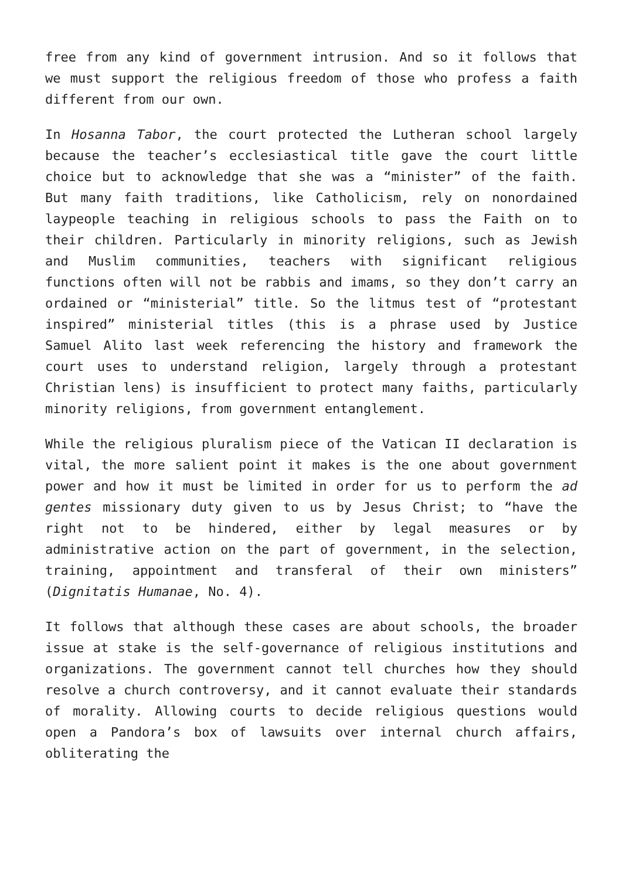free from any kind of government intrusion. And so it follows that we must support the religious freedom of those who profess a faith different from our own.
In Hosanna Tabor, the court protected the Lutheran school largely because the teacher’s ecclesiastical title gave the court little choice but to acknowledge that she was a “minister” of the faith. But many faith traditions, like Catholicism, rely on nonordained laypeople teaching in religious schools to pass the Faith on to their children. Particularly in minority religions, such as Jewish and Muslim communities, teachers with significant religious functions often will not be rabbis and imams, so they don’t carry an ordained or “ministerial” title. So the litmus test of “protestant inspired” ministerial titles (this is a phrase used by Justice Samuel Alito last week referencing the history and framework the court uses to understand religion, largely through a protestant Christian lens) is insufficient to protect many faiths, particularly minority religions, from government entanglement.
While the religious pluralism piece of the Vatican II declaration is vital, the more salient point it makes is the one about government power and how it must be limited in order for us to perform the ad gentes missionary duty given to us by Jesus Christ; to “have the right not to be hindered, either by legal measures or by administrative action on the part of government, in the selection, training, appointment and transferal of their own ministers” (Dignitatis Humanae, No. 4).
It follows that although these cases are about schools, the broader issue at stake is the self-governance of religious institutions and organizations. The government cannot tell churches how they should resolve a church controversy, and it cannot evaluate their standards of morality. Allowing courts to decide religious questions would open a Pandora’s box of lawsuits over internal church affairs, obliterating the